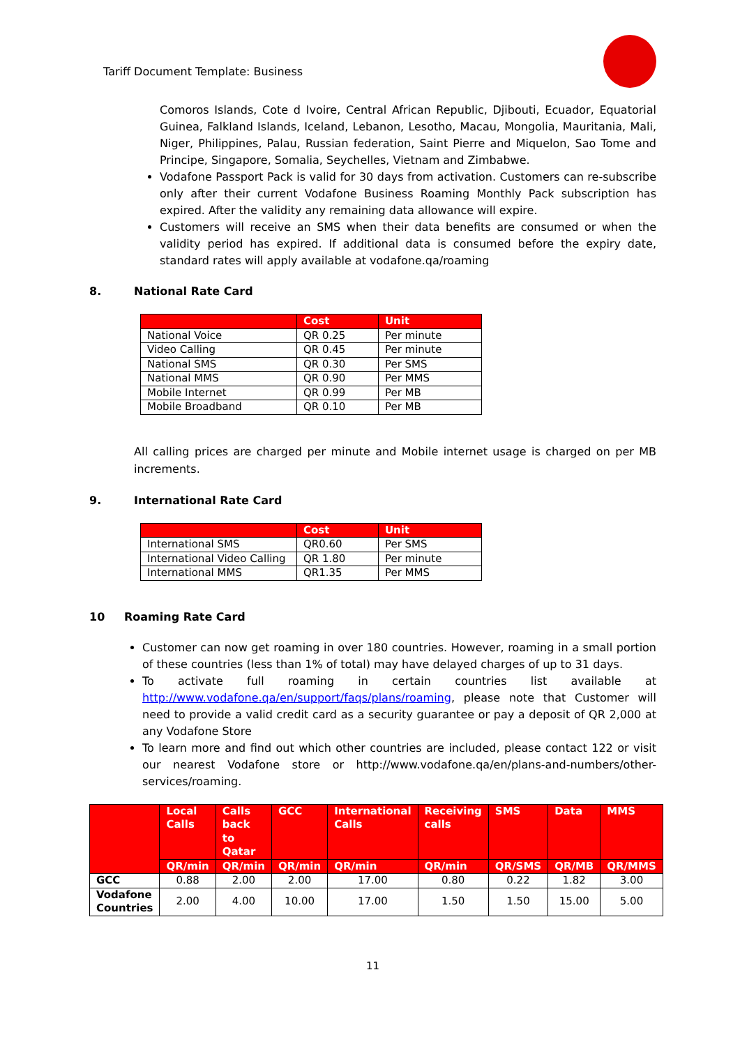Tariff Document Template: Business
Comoros Islands, Cote d Ivoire, Central African Republic, Djibouti, Ecuador, Equatorial Guinea, Falkland Islands, Iceland, Lebanon, Lesotho, Macau, Mongolia, Mauritania, Mali, Niger, Philippines, Palau, Russian federation, Saint Pierre and Miquelon, Sao Tome and Principe, Singapore, Somalia, Seychelles, Vietnam and Zimbabwe.
Vodafone Passport Pack is valid for 30 days from activation. Customers can re-subscribe only after their current Vodafone Business Roaming Monthly Pack subscription has expired. After the validity any remaining data allowance will expire.
Customers will receive an SMS when their data benefits are consumed or when the validity period has expired. If additional data is consumed before the expiry date, standard rates will apply available at vodafone.qa/roaming
8. National Rate Card
| | Cost | Unit |
| --- | --- | --- |
| National Voice | QR 0.25 | Per minute |
| Video Calling | QR 0.45 | Per minute |
| National SMS | QR 0.30 | Per SMS |
| National MMS | QR 0.90 | Per MMS |
| Mobile Internet | QR 0.99 | Per MB |
| Mobile Broadband | QR 0.10 | Per MB |
All calling prices are charged per minute and Mobile internet usage is charged on per MB increments.
9. International Rate Card
| | Cost | Unit |
| --- | --- | --- |
| International SMS | QR0.60 | Per SMS |
| International Video Calling | QR 1.80 | Per minute |
| International MMS | QR1.35 | Per MMS |
10 Roaming Rate Card
Customer can now get roaming in over 180 countries. However, roaming in a small portion of these countries (less than 1% of total) may have delayed charges of up to 31 days.
To activate full roaming in certain countries list available at http://www.vodafone.qa/en/support/faqs/plans/roaming, please note that Customer will need to provide a valid credit card as a security guarantee or pay a deposit of QR 2,000 at any Vodafone Store
To learn more and find out which other countries are included, please contact 122 or visit our nearest Vodafone store or http://www.vodafone.qa/en/plans-and-numbers/other-services/roaming.
| | Local Calls | Calls back to Qatar | GCC | International Calls | Receiving calls | SMS | Data | MMS |
| --- | --- | --- | --- | --- | --- | --- | --- | --- |
| | QR/min | QR/min | QR/min | QR/min | QR/min | QR/SMS | QR/MB | QR/MMS |
| GCC | 0.88 | 2.00 | 2.00 | 17.00 | 0.80 | 0.22 | 1.82 | 3.00 |
| Vodafone Countries | 2.00 | 4.00 | 10.00 | 17.00 | 1.50 | 1.50 | 15.00 | 5.00 |
11